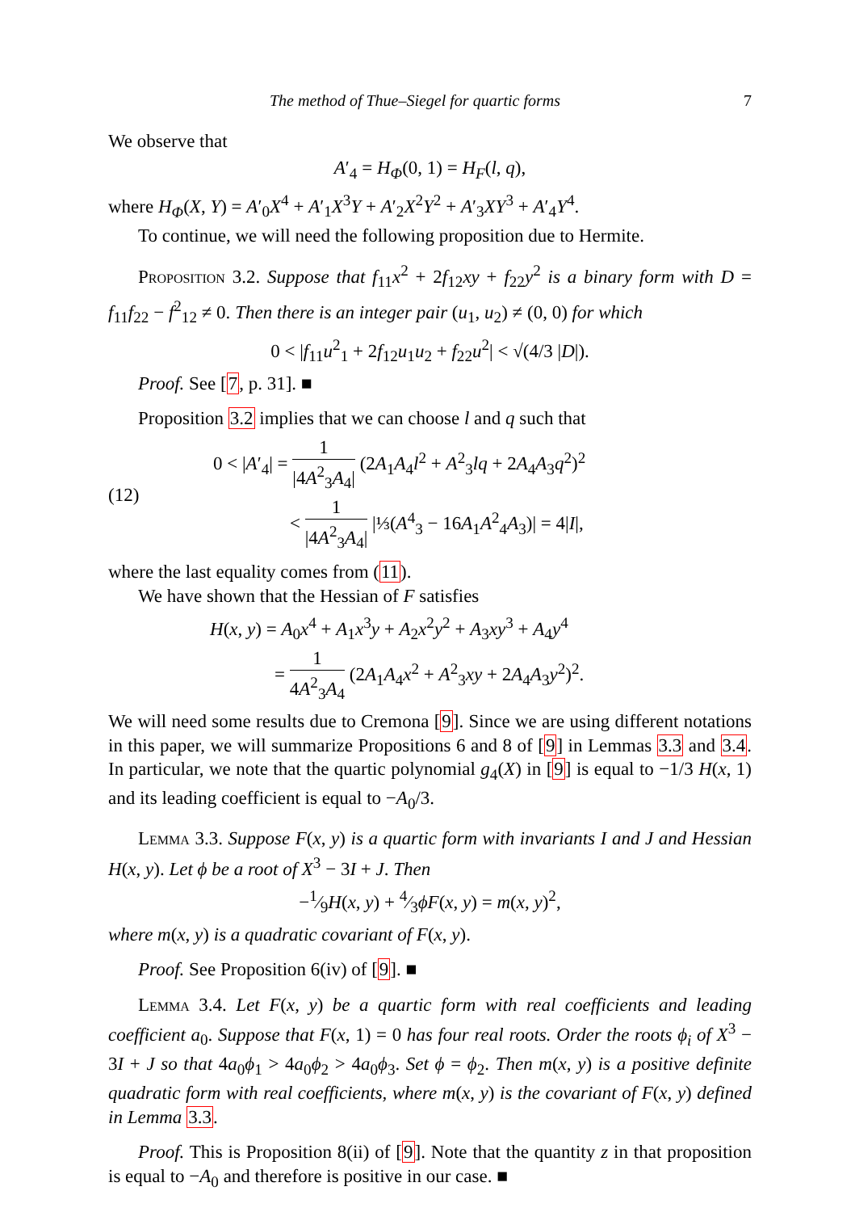The method of Thue–Siegel for quartic forms 7
We observe that
A′<sub>4</sub> = H<sub>Φ</sub>(0, 1) = H<sub>F</sub>(l, q),
where H<sub>Φ</sub>(X, Y) = A′<sub>0</sub>X<sup>4</sup> + A′<sub>1</sub>X<sup>3</sup>Y + A′<sub>2</sub>X<sup>2</sup>Y<sup>2</sup> + A′<sub>3</sub>XY<sup>3</sup> + A′<sub>4</sub>Y<sup>4</sup>.
To continue, we will need the following proposition due to Hermite.
Proposition 3.2. Suppose that f<sub>11</sub>x<sup>2</sup> + 2f<sub>12</sub>xy + f<sub>22</sub>y<sup>2</sup> is a binary form with D = f<sub>11</sub>f<sub>22</sub> − f<sup>2</sup><sub>12</sub> ≠ 0. Then there is an integer pair (u<sub>1</sub>, u<sub>2</sub>) ≠ (0, 0) for which
0 < |f<sub>11</sub>u<sup>2</sup><sub>1</sub> + 2f<sub>12</sub>u<sub>1</sub>u<sub>2</sub> + f<sub>22</sub>u<sup>2</sup>| < √(4/3 |D|).
Proof. See [7, p. 31]. ■
Proposition 3.2 implies that we can choose l and q such that
(12)
0 < |A′<sub>4</sub>| = 1 |4A<sup>2</sup><sub>3</sub>A<sub>4</sub>| (2A<sub>1</sub>A<sub>4</sub>l<sup>2</sup> + A<sup>2</sup><sub>3</sub>lq + 2A<sub>4</sub>A<sub>3</sub>q<sup>2</sup>)<sup>2</sup>
< 1 |4A<sup>2</sup><sub>3</sub>A<sub>4</sub>| |⅓(A<sup>4</sup><sub>3</sub> − 16A<sub>1</sub>A<sup>2</sup><sub>4</sub>A<sub>3</sub>)| = 4|I|,
where the last equality comes from (11).
We have shown that the Hessian of F satisfies
H(x, y) = A<sub>0</sub>x<sup>4</sup> + A<sub>1</sub>x<sup>3</sup>y + A<sub>2</sub>x<sup>2</sup>y<sup>2</sup> + A<sub>3</sub>xy<sup>3</sup> + A<sub>4</sub>y<sup>4</sup>
= 1 4A<sup>2</sup><sub>3</sub>A<sub>4</sub> (2A<sub>1</sub>A<sub>4</sub>x<sup>2</sup> + A<sup>2</sup><sub>3</sub>xy + 2A<sub>4</sub>A<sub>3</sub>y<sup>2</sup>)<sup>2</sup>.
We will need some results due to Cremona [9]. Since we are using different notations in this paper, we will summarize Propositions 6 and 8 of [9] in Lemmas 3.3 and 3.4. In particular, we note that the quartic polynomial g<sub>4</sub>(X) in [9] is equal to −1/3 H(x, 1) and its leading coefficient is equal to −A<sub>0</sub>/3.
Lemma 3.3. Suppose F(x, y) is a quartic form with invariants I and J and Hessian H(x, y). Let ϕ be a root of X<sup>3</sup> − 3I + J. Then
−1⁄9H(x, y) + 4⁄3ϕF(x, y) = m(x, y)<sup>2</sup>,
where m(x, y) is a quadratic covariant of F(x, y).
Proof. See Proposition 6(iv) of [9]. ■
Lemma 3.4. Let F(x, y) be a quartic form with real coefficients and leading coefficient a<sub>0</sub>. Suppose that F(x, 1) = 0 has four real roots. Order the roots ϕ<sub>i</sub> of X<sup>3</sup> − 3I + J so that 4a<sub>0</sub>ϕ<sub>1</sub> > 4a<sub>0</sub>ϕ<sub>2</sub> > 4a<sub>0</sub>ϕ<sub>3</sub>. Set ϕ = ϕ<sub>2</sub>. Then m(x, y) is a positive definite quadratic form with real coefficients, where m(x, y) is the covariant of F(x, y) defined in Lemma 3.3.
Proof. This is Proposition 8(ii) of [9]. Note that the quantity z in that proposition is equal to −A<sub>0</sub> and therefore is positive in our case. ■